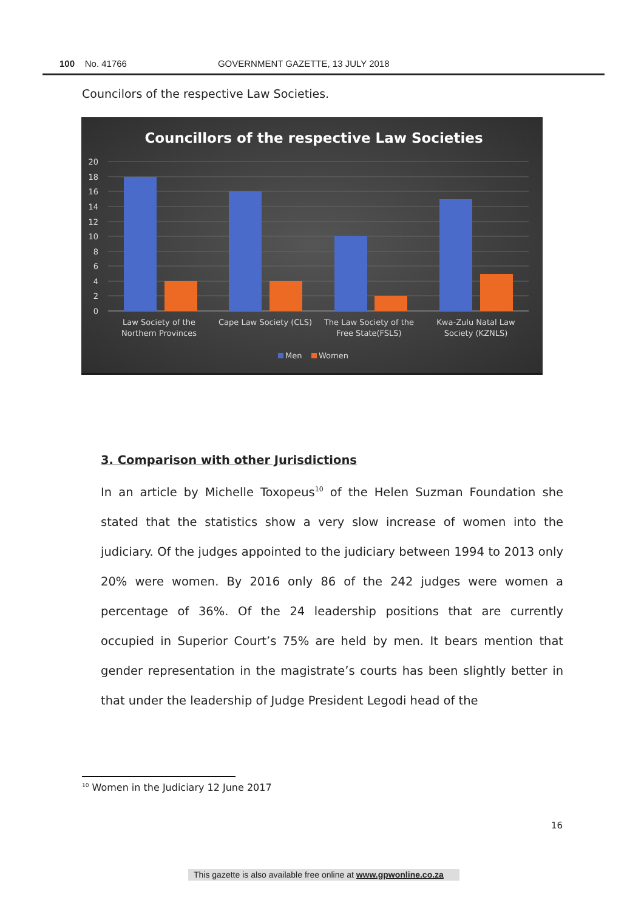100 No. 41766 GOVERNMENT GAZETTE, 13 JULY 2018
Councilors of the respective Law Societies.
Councillors of the respective Law Societies
20
18
16
14
12
10
8
6
4
2
0
Law Society of the
Northern Provinces
Cape Law Society (CLS)
The Law Society of the
Free State(FSLS)
Kwa-Zulu Natal Law
Society (KZNLS)
Men
Women
3. Comparison with other Jurisdictions
In an article by Michelle Toxopeus<sup>10</sup> of the Helen Suzman Foundation she stated that the statistics show a very slow increase of women into the judiciary. Of the judges appointed to the judiciary between 1994 to 2013 only 20% were women. By 2016 only 86 of the 242 judges were women a percentage of 36%. Of the 24 leadership positions that are currently occupied in Superior Court’s 75% are held by men. It bears mention that gender representation in the magistrate’s courts has been slightly better in that under the leadership of Judge President Legodi head of the
<sup>10</sup> Women in the Judiciary 12 June 2017
16
This gazette is also available free online at www.gpwonline.co.za